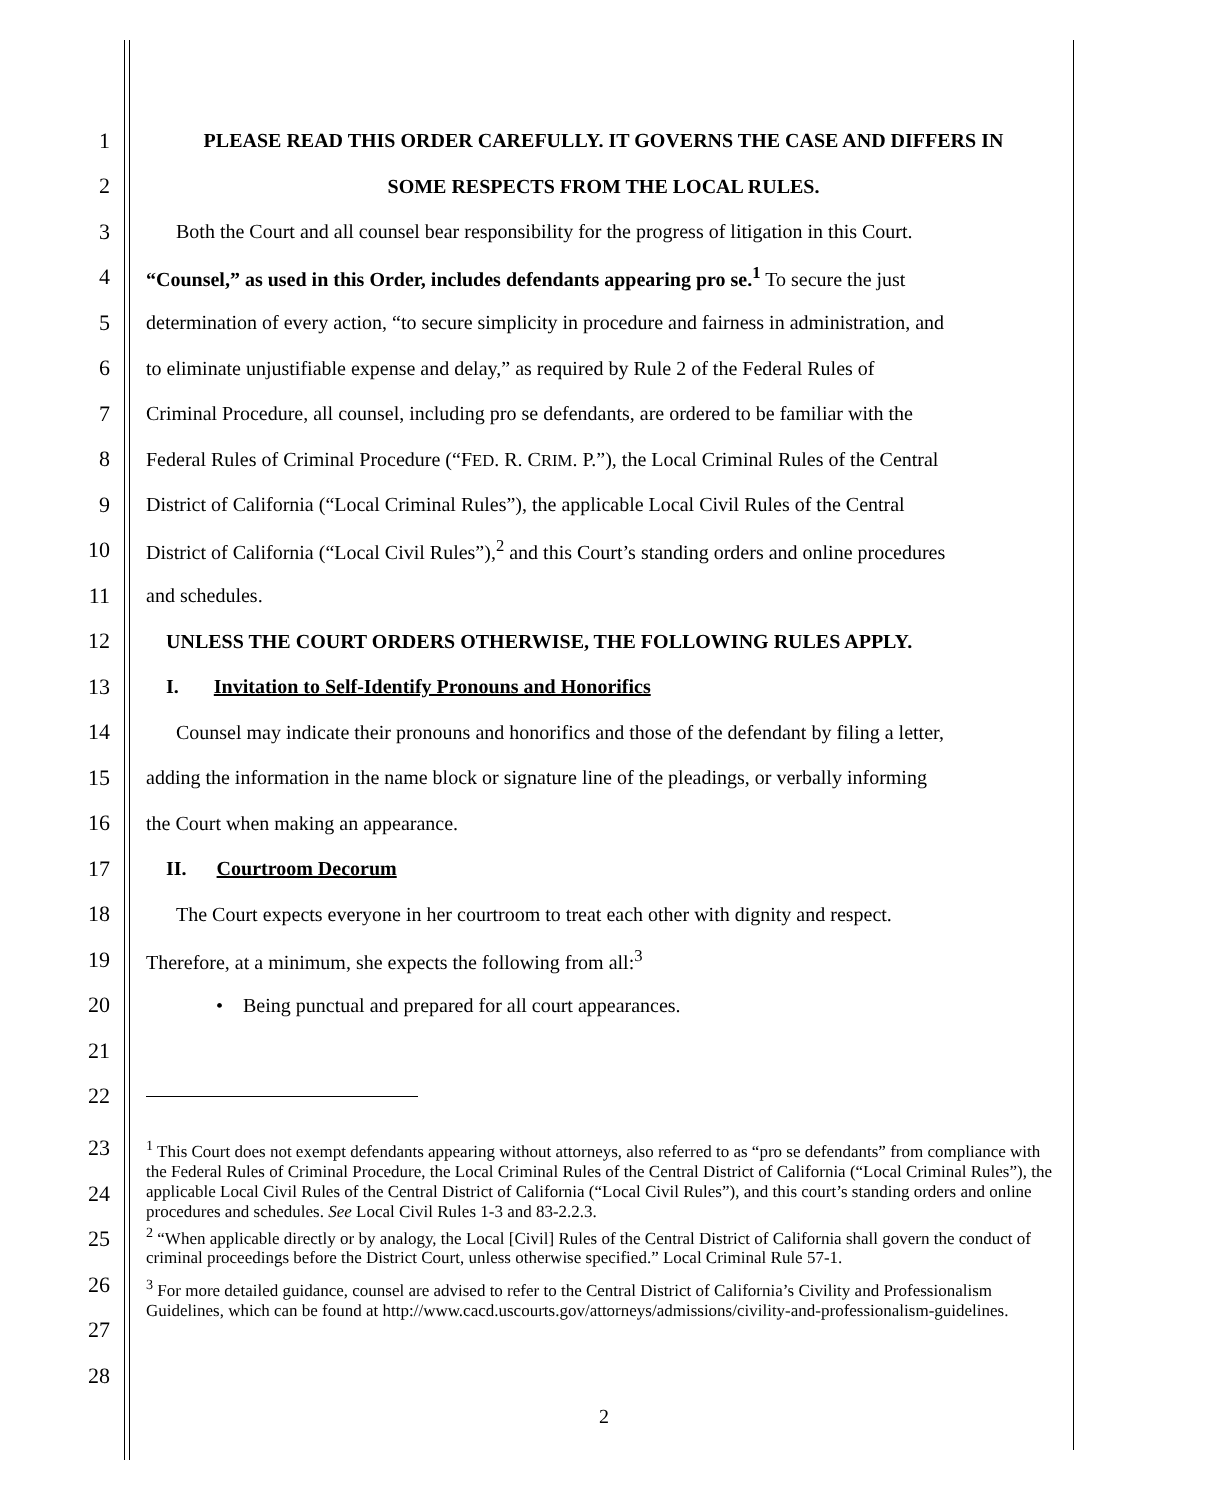1 PLEASE READ THIS ORDER CAREFULLY. IT GOVERNS THE CASE AND DIFFERS IN
2 SOME RESPECTS FROM THE LOCAL RULES.
3 Both the Court and all counsel bear responsibility for the progress of litigation in this Court.
4 “Counsel,” as used in this Order, includes defendants appearing pro se.<sup>1</sup> To secure the just
5 determination of every action, “to secure simplicity in procedure and fairness in administration, and
6 to eliminate unjustifiable expense and delay,” as required by Rule 2 of the Federal Rules of
7 Criminal Procedure, all counsel, including pro se defendants, are ordered to be familiar with the
8 Federal Rules of Criminal Procedure (“FED. R. CRIM. P.”), the Local Criminal Rules of the Central
9 District of California (“Local Criminal Rules”), the applicable Local Civil Rules of the Central
10 District of California (“Local Civil Rules”),<sup>2</sup> and this Court’s standing orders and online procedures
11 and schedules.
12 UNLESS THE COURT ORDERS OTHERWISE, THE FOLLOWING RULES APPLY.
13 I. Invitation to Self-Identify Pronouns and Honorifics
14 Counsel may indicate their pronouns and honorifics and those of the defendant by filing a letter,
15 adding the information in the name block or signature line of the pleadings, or verbally informing
16 the Court when making an appearance.
17 II. Courtroom Decorum
18 The Court expects everyone in her courtroom to treat each other with dignity and respect.
19 Therefore, at a minimum, she expects the following from all:<sup>3</sup>
20 • Being punctual and prepared for all court appearances.
21
22
23
24
25
26
27
28
<sup>1</sup> This Court does not exempt defendants appearing without attorneys, also referred to as “pro se defendants” from compliance with the Federal Rules of Criminal Procedure, the Local Criminal Rules of the Central District of California (“Local Criminal Rules”), the applicable Local Civil Rules of the Central District of California (“Local Civil Rules”), and this court’s standing orders and online procedures and schedules. See Local Civil Rules 1-3 and 83-2.2.3.
<sup>2</sup> “When applicable directly or by analogy, the Local [Civil] Rules of the Central District of California shall govern the conduct of criminal proceedings before the District Court, unless otherwise specified.” Local Criminal Rule 57-1.
<sup>3</sup> For more detailed guidance, counsel are advised to refer to the Central District of California’s Civility and Professionalism Guidelines, which can be found at http://www.cacd.uscourts.gov/attorneys/admissions/civility-and-professionalism-guidelines.
2